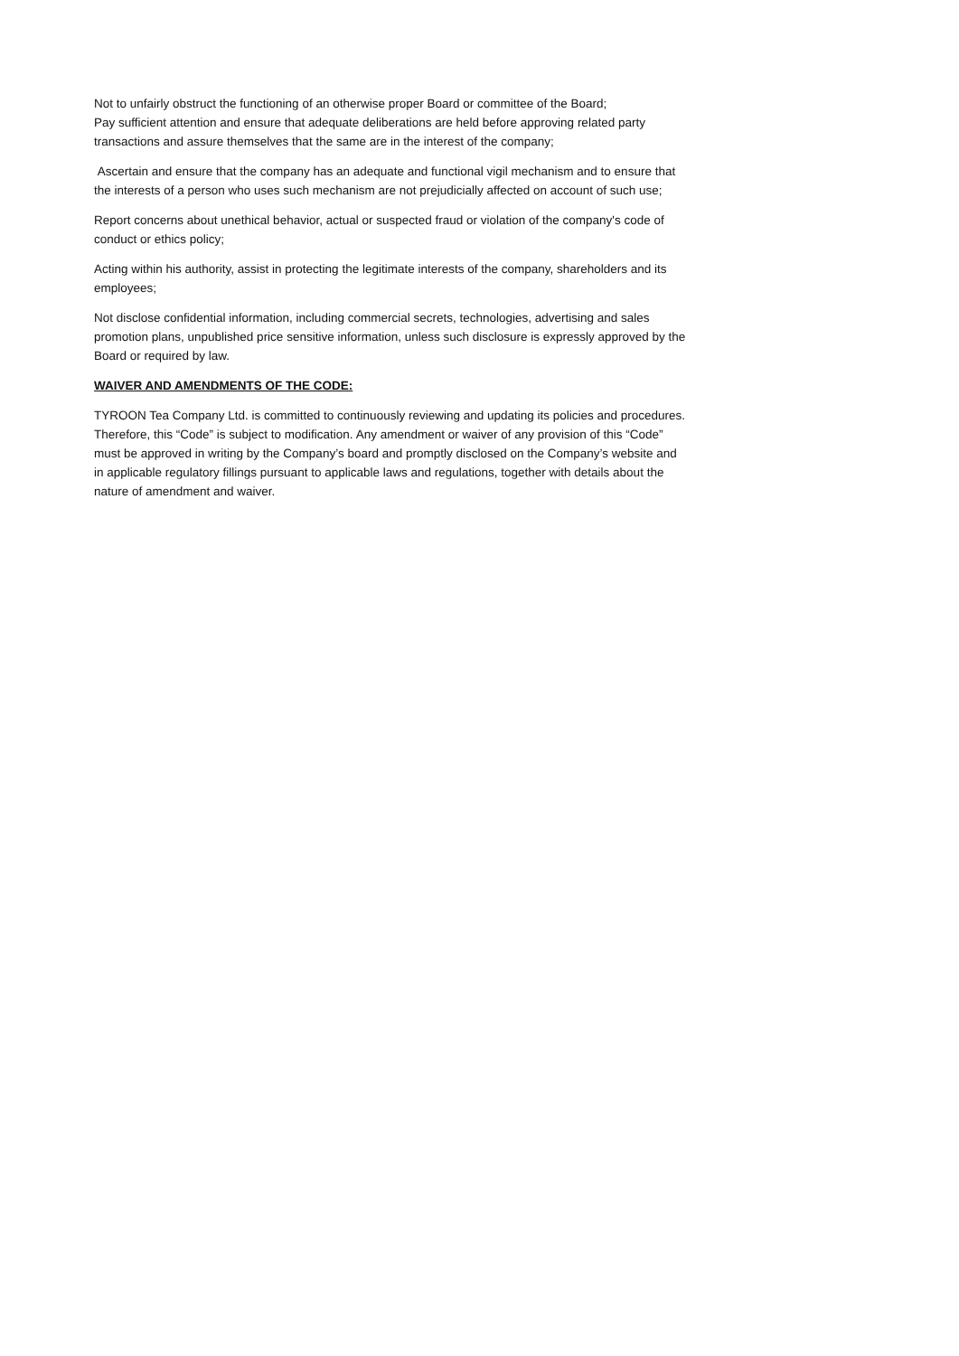Not to unfairly obstruct the functioning of an otherwise proper Board or committee of the Board;
Pay sufficient attention and ensure that adequate deliberations are held before approving related party transactions and assure themselves that the same are in the interest of the company;
Ascertain and ensure that the company has an adequate and functional vigil mechanism and to ensure that the interests of a person who uses such mechanism are not prejudicially affected on account of such use;
Report concerns about unethical behavior, actual or suspected fraud or violation of the company's code of conduct or ethics policy;
Acting within his authority, assist in protecting the legitimate interests of the company, shareholders and its employees;
Not disclose confidential information, including commercial secrets, technologies, advertising and sales promotion plans, unpublished price sensitive information, unless such disclosure is expressly approved by the Board or required by law.
WAIVER AND AMENDMENTS OF THE CODE:
TYROON Tea Company Ltd. is committed to continuously reviewing and updating its policies and procedures. Therefore, this “Code” is subject to modification. Any amendment or waiver of any provision of this “Code” must be approved in writing by the Company’s board and promptly disclosed on the Company’s website and in applicable regulatory fillings pursuant to applicable laws and regulations, together with details about the nature of amendment and waiver.